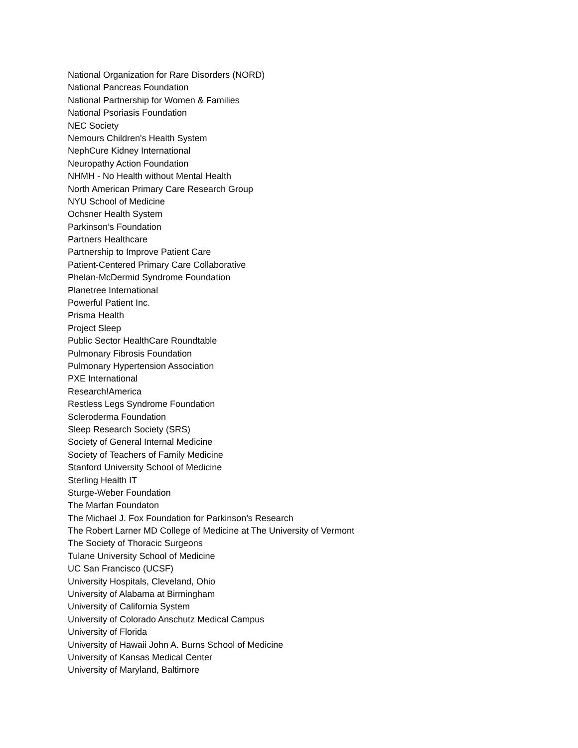National Organization for Rare Disorders (NORD)
National Pancreas Foundation
National Partnership for Women & Families
National Psoriasis Foundation
NEC Society
Nemours Children's Health System
NephCure Kidney International
Neuropathy Action Foundation
NHMH - No Health without Mental Health
North American Primary Care Research Group
NYU School of Medicine
Ochsner Health System
Parkinson’s Foundation
Partners Healthcare
Partnership to Improve Patient Care
Patient-Centered Primary Care Collaborative
Phelan-McDermid Syndrome Foundation
Planetree International
Powerful Patient Inc.
Prisma Health
Project Sleep
Public Sector HealthCare Roundtable
Pulmonary Fibrosis Foundation
Pulmonary Hypertension Association
PXE International
Research!America
Restless Legs Syndrome Foundation
Scleroderma Foundation
Sleep Research Society (SRS)
Society of General Internal Medicine
Society of Teachers of Family Medicine
Stanford University School of Medicine
Sterling Health IT
Sturge-Weber Foundation
The Marfan Foundaton
The Michael J. Fox Foundation for Parkinson’s Research
The Robert Larner MD College of Medicine at The University of Vermont
The Society of Thoracic Surgeons
Tulane University School of Medicine
UC San Francisco (UCSF)
University Hospitals, Cleveland, Ohio
University of Alabama at Birmingham
University of California System
University of Colorado Anschutz Medical Campus
University of Florida
University of Hawaii John A. Burns School of Medicine
University of Kansas Medical Center
University of Maryland, Baltimore